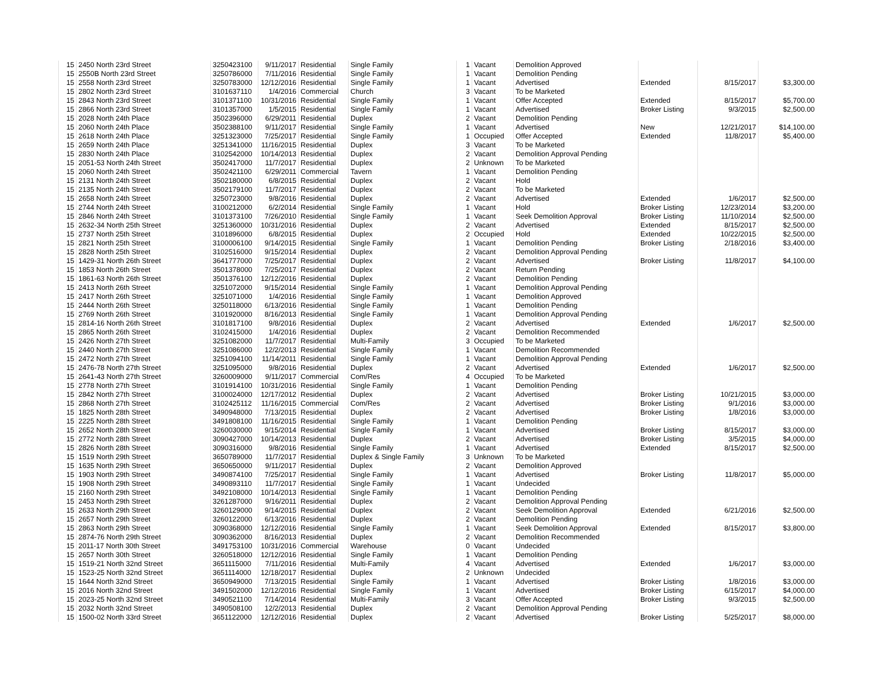| 15 | 2450 North 23rd Street | 3250423100 | 9/11/2017 | Residential | Single Family | 1 | Vacant | Demolition Approved | | | |
| 15 | 2550B North 23rd Street | 3250786000 | 7/11/2016 | Residential | Single Family | 1 | Vacant | Demolition Pending | | | |
| 15 | 2558 North 23rd Street | 3250783000 | 12/12/2016 | Residential | Single Family | 1 | Vacant | Advertised | Extended | 8/15/2017 | $3,300.00 |
| 15 | 2802 North 23rd Street | 3101637110 | 1/4/2016 | Commercial | Church | 3 | Vacant | To be Marketed | | | |
| 15 | 2843 North 23rd Street | 3101371100 | 10/31/2016 | Residential | Single Family | 1 | Vacant | Offer Accepted | Extended | 8/15/2017 | $5,700.00 |
| 15 | 2866 North 23rd Street | 3101357000 | 1/5/2015 | Residential | Single Family | 1 | Vacant | Advertised | Broker Listing | 9/3/2015 | $2,500.00 |
| 15 | 2028 North 24th Place | 3502396000 | 6/29/2011 | Residential | Duplex | 2 | Vacant | Demolition Pending | | | |
| 15 | 2060 North 24th Place | 3502388100 | 9/11/2017 | Residential | Single Family | 1 | Vacant | Advertised | New | 12/21/2017 | $14,100.00 |
| 15 | 2618 North 24th Place | 3251323000 | 7/25/2017 | Residential | Single Family | 1 | Occupied | Offer Accepted | Extended | 11/8/2017 | $5,400.00 |
| 15 | 2659 North 24th Place | 3251341000 | 11/16/2015 | Residential | Duplex | 3 | Vacant | To be Marketed | | | |
| 15 | 2830 North 24th Place | 3102542000 | 10/14/2013 | Residential | Duplex | 2 | Vacant | Demolition Approval Pending | | | |
| 15 | 2051-53 North 24th Street | 3502417000 | 11/7/2017 | Residential | Duplex | 2 | Unknown | To be Marketed | | | |
| 15 | 2060 North 24th Street | 3502421100 | 6/29/2011 | Commercial | Tavern | 1 | Vacant | Demolition Pending | | | |
| 15 | 2131 North 24th Street | 3502180000 | 6/8/2015 | Residential | Duplex | 2 | Vacant | Hold | | | |
| 15 | 2135 North 24th Street | 3502179100 | 11/7/2017 | Residential | Duplex | 2 | Vacant | To be Marketed | | | |
| 15 | 2658 North 24th Street | 3250723000 | 9/8/2016 | Residential | Duplex | 2 | Vacant | Advertised | Extended | 1/6/2017 | $2,500.00 |
| 15 | 2744 North 24th Street | 3100212000 | 6/2/2014 | Residential | Single Family | 1 | Vacant | Hold | Broker Listing | 12/23/2014 | $3,200.00 |
| 15 | 2846 North 24th Street | 3101373100 | 7/26/2010 | Residential | Single Family | 1 | Vacant | Seek Demolition Approval | Broker Listing | 11/10/2014 | $2,500.00 |
| 15 | 2632-34 North 25th Street | 3251360000 | 10/31/2016 | Residential | Duplex | 2 | Vacant | Advertised | Extended | 8/15/2017 | $2,500.00 |
| 15 | 2737 North 25th Street | 3101896000 | 6/8/2015 | Residential | Duplex | 2 | Occupied | Hold | Extended | 10/22/2015 | $2,500.00 |
| 15 | 2821 North 25th Street | 3100006100 | 9/14/2015 | Residential | Single Family | 1 | Vacant | Demolition Pending | Broker Listing | 2/18/2016 | $3,400.00 |
| 15 | 2828 North 25th Street | 3102516000 | 9/15/2014 | Residential | Duplex | 2 | Vacant | Demolition Approval Pending | | | |
| 15 | 1429-31 North 26th Street | 3641777000 | 7/25/2017 | Residential | Duplex | 2 | Vacant | Advertised | Broker Listing | 11/8/2017 | $4,100.00 |
| 15 | 1853 North 26th Street | 3501378000 | 7/25/2017 | Residential | Duplex | 2 | Vacant | Return Pending | | | |
| 15 | 1861-63 North 26th Street | 3501376100 | 12/12/2016 | Residential | Duplex | 2 | Vacant | Demolition Pending | | | |
| 15 | 2413 North 26th Street | 3251072000 | 9/15/2014 | Residential | Single Family | 1 | Vacant | Demolition Approval Pending | | | |
| 15 | 2417 North 26th Street | 3251071000 | 1/4/2016 | Residential | Single Family | 1 | Vacant | Demolition Approved | | | |
| 15 | 2444 North 26th Street | 3250118000 | 6/13/2016 | Residential | Single Family | 1 | Vacant | Demolition Pending | | | |
| 15 | 2769 North 26th Street | 3101920000 | 8/16/2013 | Residential | Single Family | 1 | Vacant | Demolition Approval Pending | | | |
| 15 | 2814-16 North 26th Street | 3101817100 | 9/8/2016 | Residential | Duplex | 2 | Vacant | Advertised | Extended | 1/6/2017 | $2,500.00 |
| 15 | 2865 North 26th Street | 3102415000 | 1/4/2016 | Residential | Duplex | 2 | Vacant | Demolition Recommended | | | |
| 15 | 2426 North 27th Street | 3251082000 | 11/7/2017 | Residential | Multi-Family | 3 | Occupied | To be Marketed | | | |
| 15 | 2440 North 27th Street | 3251086000 | 12/2/2013 | Residential | Single Family | 1 | Vacant | Demolition Recommended | | | |
| 15 | 2472 North 27th Street | 3251094100 | 11/14/2011 | Residential | Single Family | 1 | Vacant | Demolition Approval Pending | | | |
| 15 | 2476-78 North 27th Street | 3251095000 | 9/8/2016 | Residential | Duplex | 2 | Vacant | Advertised | Extended | 1/6/2017 | $2,500.00 |
| 15 | 2641-43 North 27th Street | 3260009000 | 9/11/2017 | Commercial | Com/Res | 4 | Occupied | To be Marketed | | | |
| 15 | 2778 North 27th Street | 3101914100 | 10/31/2016 | Residential | Single Family | 1 | Vacant | Demolition Pending | | | |
| 15 | 2842 North 27th Street | 3100024000 | 12/17/2012 | Residential | Duplex | 2 | Vacant | Advertised | Broker Listing | 10/21/2015 | $3,000.00 |
| 15 | 2868 North 27th Street | 3102425112 | 11/16/2015 | Commercial | Com/Res | 2 | Vacant | Advertised | Broker Listing | 9/1/2016 | $3,000.00 |
| 15 | 1825 North 28th Street | 3490948000 | 7/13/2015 | Residential | Duplex | 2 | Vacant | Advertised | Broker Listing | 1/8/2016 | $3,000.00 |
| 15 | 2225 North 28th Street | 3491808100 | 11/16/2015 | Residential | Single Family | 1 | Vacant | Demolition Pending | | | |
| 15 | 2652 North 28th Street | 3260030000 | 9/15/2014 | Residential | Single Family | 1 | Vacant | Advertised | Broker Listing | 8/15/2017 | $3,000.00 |
| 15 | 2772 North 28th Street | 3090427000 | 10/14/2013 | Residential | Duplex | 2 | Vacant | Advertised | Broker Listing | 3/5/2015 | $4,000.00 |
| 15 | 2826 North 28th Street | 3090316000 | 9/8/2016 | Residential | Single Family | 1 | Vacant | Advertised | Extended | 8/15/2017 | $2,500.00 |
| 15 | 1519 North 29th Street | 3650789000 | 11/7/2017 | Residential | Duplex & Single Family | 3 | Unknown | To be Marketed | | | |
| 15 | 1635 North 29th Street | 3650650000 | 9/11/2017 | Residential | Duplex | 2 | Vacant | Demolition Approved | | | |
| 15 | 1903 North 29th Street | 3490874100 | 7/25/2017 | Residential | Single Family | 1 | Vacant | Advertised | Broker Listing | 11/8/2017 | $5,000.00 |
| 15 | 1908 North 29th Street | 3490893110 | 11/7/2017 | Residential | Single Family | 1 | Vacant | Undecided | | | |
| 15 | 2160 North 29th Street | 3492108000 | 10/14/2013 | Residential | Single Family | 1 | Vacant | Demolition Pending | | | |
| 15 | 2453 North 29th Street | 3261287000 | 9/16/2011 | Residential | Duplex | 2 | Vacant | Demolition Approval Pending | | | |
| 15 | 2633 North 29th Street | 3260129000 | 9/14/2015 | Residential | Duplex | 2 | Vacant | Seek Demolition Approval | Extended | 6/21/2016 | $2,500.00 |
| 15 | 2657 North 29th Street | 3260122000 | 6/13/2016 | Residential | Duplex | 2 | Vacant | Demolition Pending | | | |
| 15 | 2863 North 29th Street | 3090368000 | 12/12/2016 | Residential | Single Family | 1 | Vacant | Seek Demolition Approval | Extended | 8/15/2017 | $3,800.00 |
| 15 | 2874-76 North 29th Street | 3090362000 | 8/16/2013 | Residential | Duplex | 2 | Vacant | Demolition Recommended | | | |
| 15 | 2011-17 North 30th Street | 3491753100 | 10/31/2016 | Commercial | Warehouse | 0 | Vacant | Undecided | | | |
| 15 | 2657 North 30th Street | 3260518000 | 12/12/2016 | Residential | Single Family | 1 | Vacant | Demolition Pending | | | |
| 15 | 1519-21 North 32nd Street | 3651115000 | 7/11/2016 | Residential | Multi-Family | 4 | Vacant | Advertised | Extended | 1/6/2017 | $3,000.00 |
| 15 | 1523-25 North 32nd Street | 3651114000 | 12/18/2017 | Residential | Duplex | 2 | Unknown | Undecided | | | |
| 15 | 1644 North 32nd Street | 3650949000 | 7/13/2015 | Residential | Single Family | 1 | Vacant | Advertised | Broker Listing | 1/8/2016 | $3,000.00 |
| 15 | 2016 North 32nd Street | 3491502000 | 12/12/2016 | Residential | Single Family | 1 | Vacant | Advertised | Broker Listing | 6/15/2017 | $4,000.00 |
| 15 | 2023-25 North 32nd Street | 3490521100 | 7/14/2014 | Residential | Multi-Family | 3 | Vacant | Offer Accepted | Broker Listing | 9/3/2015 | $2,500.00 |
| 15 | 2032 North 32nd Street | 3490508100 | 12/2/2013 | Residential | Duplex | 2 | Vacant | Demolition Approval Pending | | | |
| 15 | 1500-02 North 33rd Street | 3651122000 | 12/12/2016 | Residential | Duplex | 2 | Vacant | Advertised | Broker Listing | 5/25/2017 | $8,000.00 |